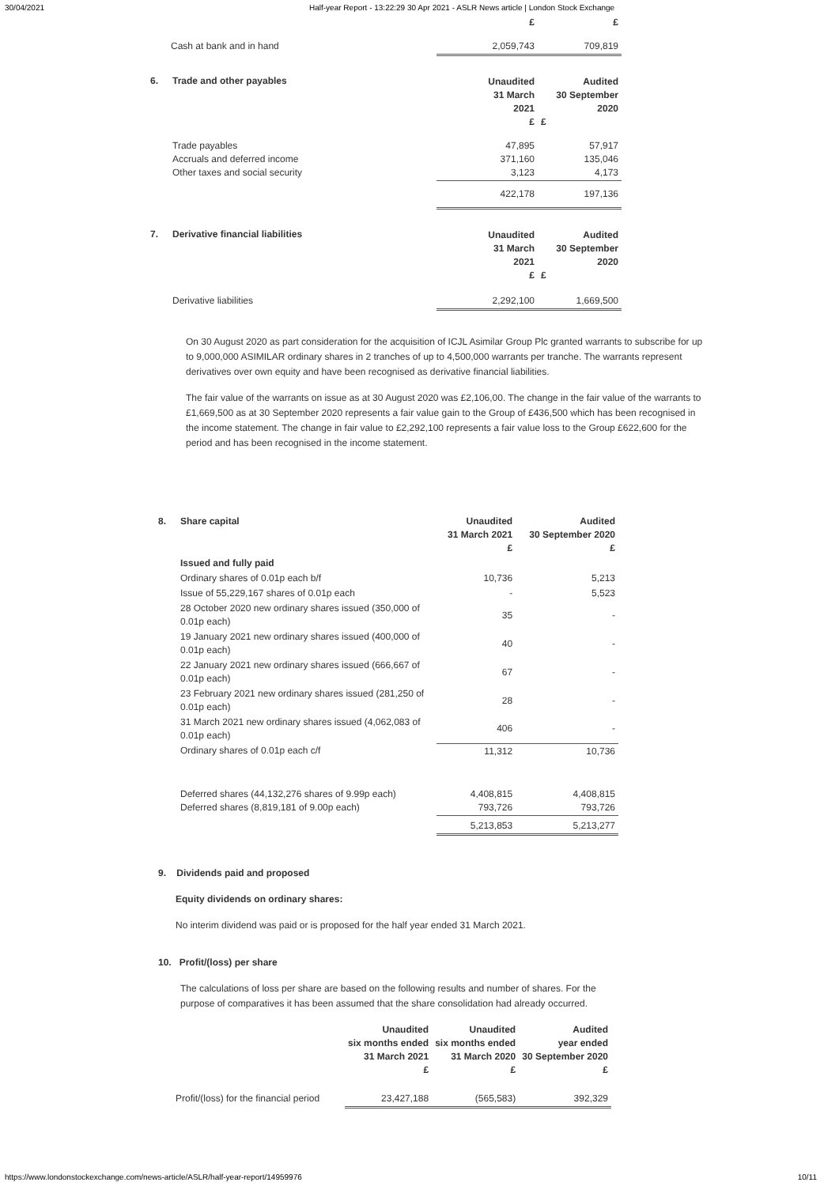30/04/2021 Half-year Report - 13:22:29 30 Apr 2021 - ASLR News article | London Stock Exchange
| | | £ | £ |
| Cash at bank and in hand | | 2,059,743 | 709,819 |
| 6. | Trade and other payables | Unaudited 31 March 2021 £ | Audited 30 September 2020 £ |
| | Trade payables Accruals and deferred income Other taxes and social security | 47,895 371,160 3,123 | 57,917 135,046 4,173 |
| | | 422,178 | 197,136 |
| 7. | Derivative financial liabilities | Unaudited 31 March 2021 £ | Audited 30 September 2020 £ |
| | Derivative liabilities | 2,292,100 | 1,669,500 |
On 30 August 2020 as part consideration for the acquisition of ICJL Asimilar Group Plc granted warrants to subscribe for up to 9,000,000 ASIMILAR ordinary shares in 2 tranches of up to 4,500,000 warrants per tranche. The warrants represent derivatives over own equity and have been recognised as derivative financial liabilities.
The fair value of the warrants on issue as at 30 August 2020 was £2,106,00. The change in the fair value of the warrants to £1,669,500 as at 30 September 2020 represents a fair value gain to the Group of £436,500 which has been recognised in the income statement. The change in fair value to £2,292,100 represents a fair value loss to the Group £622,600 for the period and has been recognised in the income statement.
| 8. | Share capital | Unaudited 31 March 2021 £ | Audited 30 September 2020 £ |
| --- | --- | --- | --- |
| | Issued and fully paid | | |
| | Ordinary shares of 0.01p each b/f | 10,736 | 5,213 |
| | Issue of 55,229,167 shares of 0.01p each | - | 5,523 |
| | 28 October 2020 new ordinary shares issued (350,000 of 0.01p each) | 35 | - |
| | 19 January 2021 new ordinary shares issued (400,000 of 0.01p each) | 40 | - |
| | 22 January 2021 new ordinary shares issued (666,667 of 0.01p each) | 67 | - |
| | 23 February 2021 new ordinary shares issued (281,250 of 0.01p each) | 28 | - |
| | 31 March 2021 new ordinary shares issued (4,062,083 of 0.01p each) | 406 | - |
| | Ordinary shares of 0.01p each c/f | 11,312 | 10,736 |
| | Deferred shares (44,132,276 shares of 9.99p each) Deferred shares (8,819,181 of 9.00p each) | 4,408,815 793,726 | 4,408,815 793,726 |
| | | 5,213,853 | 5,213,277 |
9. Dividends paid and proposed
Equity dividends on ordinary shares:
No interim dividend was paid or is proposed for the half year ended 31 March 2021.
10. Profit/(loss) per share
The calculations of loss per share are based on the following results and number of shares. For the purpose of comparatives it has been assumed that the share consolidation had already occurred.
| | Unaudited six months ended 31 March 2021 £ | Unaudited six months ended 31 March 2020 £ | Audited year ended 30 September 2020 £ |
| Profit/(loss) for the financial period | 23,427,188 | (565,583) | 392,329 |
https://www.londonstockexchange.com/news-article/ASLR/half-year-report/14959976 10/11